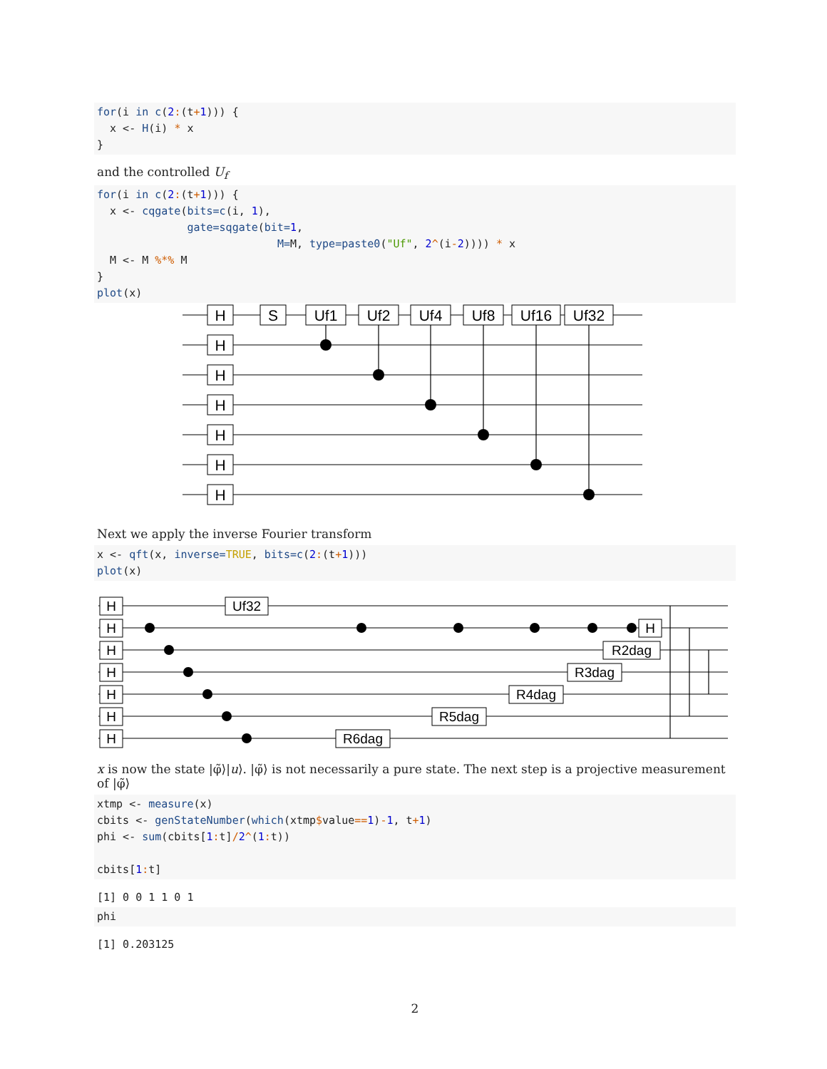for(i in c(2:(t+1))) {
  x <- H(i) * x
}
and the controlled U<sub>f</sub>
for(i in c(2:(t+1))) {
  x <- cqgate(bits=c(i, 1),
              gate=sqgate(bit=1,
                            M=M, type=paste0("Uf", 2^(i-2)))) * x
  M <- M %*% M
}
plot(x)
H
H
H
H
H
H
H
S
Uf1
Uf2
Uf4
Uf8
Uf16
Uf32
Next we apply the inverse Fourier transform
x <- qft(x, inverse=TRUE, bits=c(2:(t+1)))
plot(x)
H
H
H
H
H
H
H
Uf32
R6dag
R5dag
R4dag
R3dag
R2dag
H
x is now the state |φ̃⟩|u⟩. |φ̃⟩ is not necessarily a pure state. The next step is a projective measurement of |φ̃⟩
xtmp <- measure(x)
cbits <- genStateNumber(which(xtmp$value==1)-1, t+1)
phi <- sum(cbits[1: t]/2^(1: t))

cbits[1: t]
[1] 0 0 1 1 0 1
phi
[1] 0.203125
2